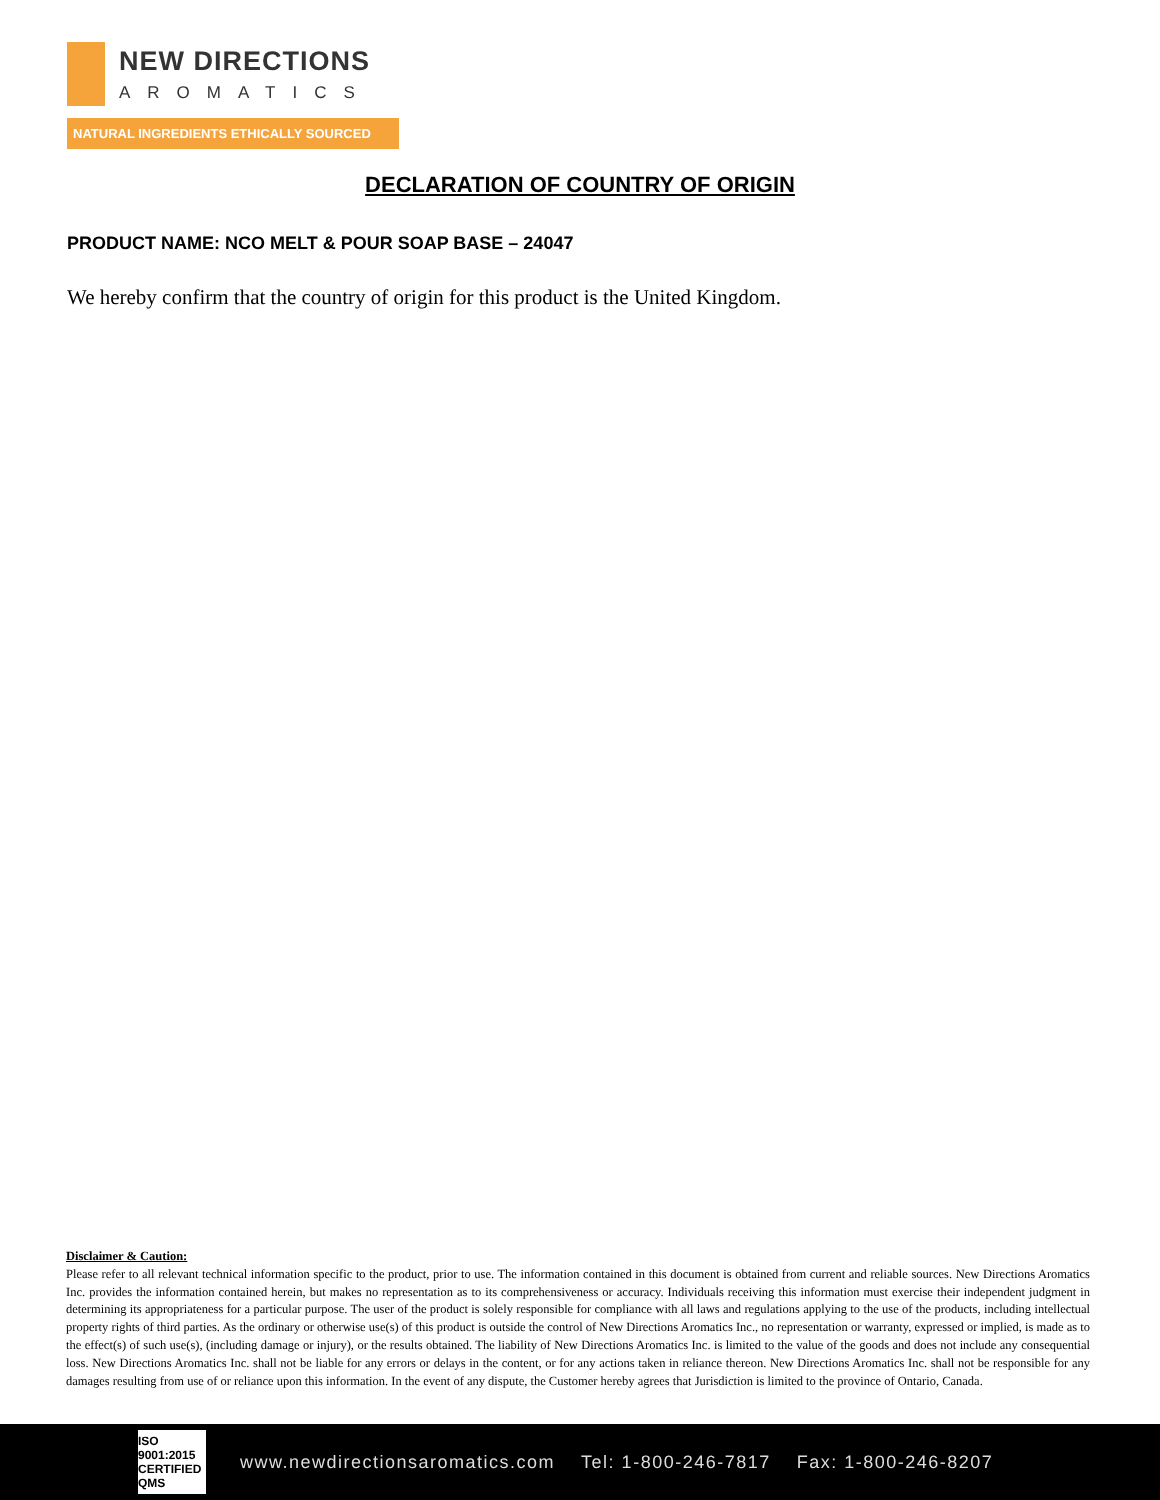NEW DIRECTIONS
AROMATICS
NATURAL INGREDIENTS ETHICALLY SOURCED
DECLARATION OF COUNTRY OF ORIGIN
PRODUCT NAME: NCO MELT & POUR SOAP BASE – 24047
We hereby confirm that the country of origin for this product is the United Kingdom.
Disclaimer & Caution:
Please refer to all relevant technical information specific to the product, prior to use. The information contained in this document is obtained from current and reliable sources. New Directions Aromatics Inc. provides the information contained herein, but makes no representation as to its comprehensiveness or accuracy. Individuals receiving this information must exercise their independent judgment in determining its appropriateness for a particular purpose. The user of the product is solely responsible for compliance with all laws and regulations applying to the use of the products, including intellectual property rights of third parties. As the ordinary or otherwise use(s) of this product is outside the control of New Directions Aromatics Inc., no representation or warranty, expressed or implied, is made as to the effect(s) of such use(s), (including damage or injury), or the results obtained. The liability of New Directions Aromatics Inc. is limited to the value of the goods and does not include any consequential loss. New Directions Aromatics Inc. shall not be liable for any errors or delays in the content, or for any actions taken in reliance thereon. New Directions Aromatics Inc. shall not be responsible for any damages resulting from use of or reliance upon this information. In the event of any dispute, the Customer hereby agrees that Jurisdiction is limited to the province of Ontario, Canada.
ISO 9001:2015 CERTIFIED QMS
www.newdirectionsaromatics.com Tel: 1-800-246-7817 Fax: 1-800-246-8207